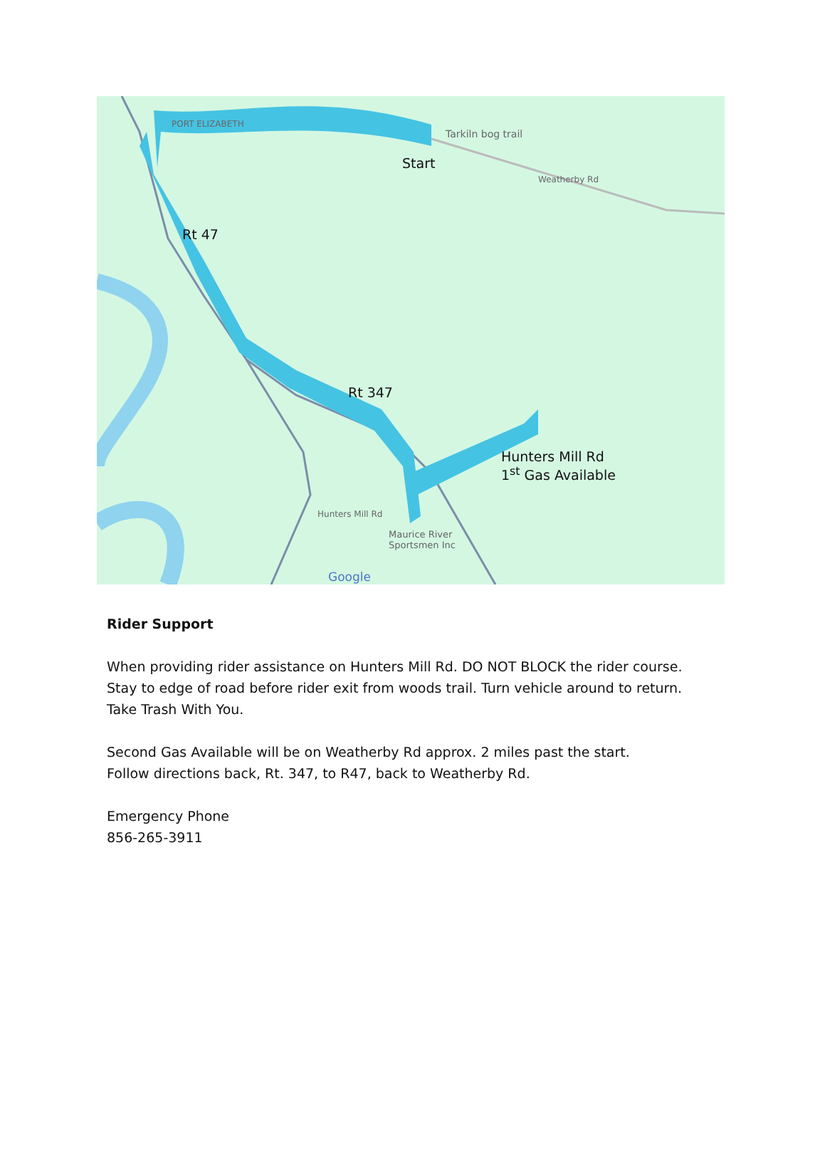PORT ELIZABETH
Tarkiln bog trail
Weatherby Rd
Start
Rt 47
Rt 347
Hunters Mill Rd
1<sup>st</sup> Gas Available
Hunters Mill Rd
Maurice River
Sportsmen Inc
Google
Rider Support
When providing rider assistance on Hunters Mill Rd. DO NOT BLOCK the rider course.
Stay to edge of road before rider exit from woods trail. Turn vehicle around to return.
Take Trash With You.
Second Gas Available will be on Weatherby Rd approx. 2 miles past the start.
Follow directions back, Rt. 347, to R47, back to Weatherby Rd.
Emergency Phone
856-265-3911